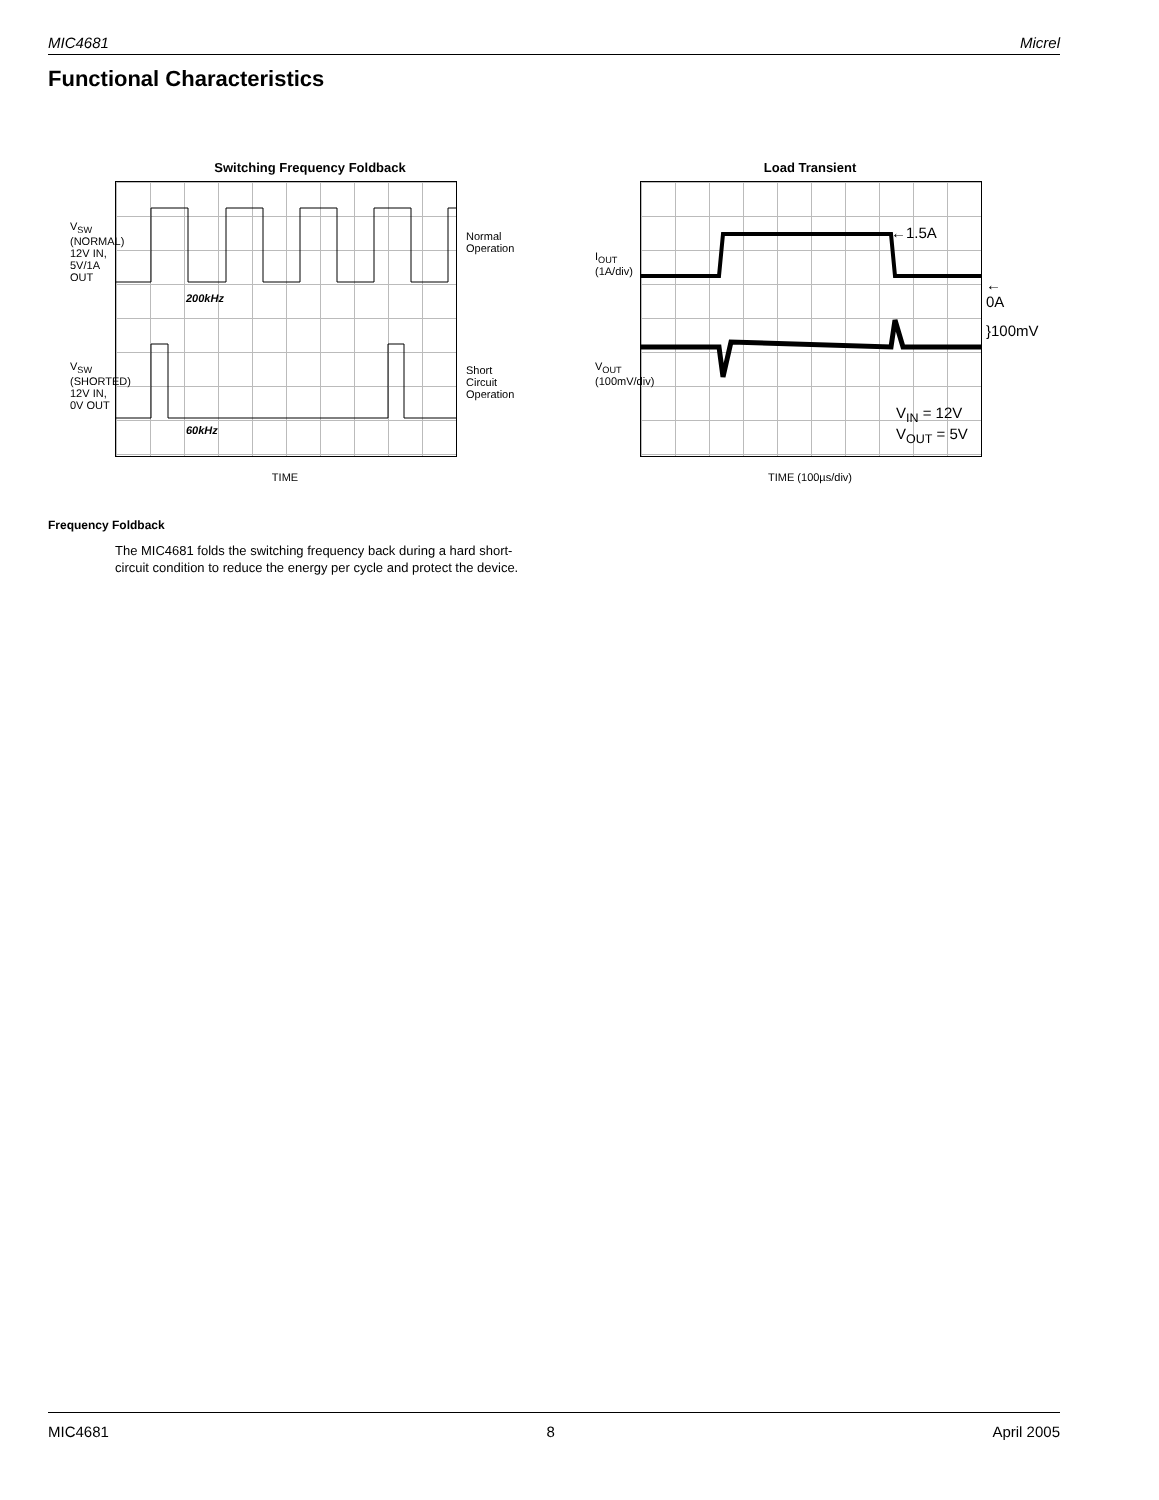MIC4681 Micrel
Functional Characteristics
Switching Frequency Foldback
200kHz
60kHz
Normal
Operation
Short
Circuit
Operation
V<sub>SW</sub> (NORMAL) 12V IN, 5V/1A OUT
V<sub>SW</sub> (SHORTED) 12V IN, 0V OUT
TIME
Load Transient
←1.5A
V<sub>IN</sub> = 12V
V<sub>OUT</sub> = 5V
← 0A
}100mV
I<sub>OUT</sub> (1A/div)
V<sub>OUT</sub> (100mV/div)
TIME (100µs/div)
Frequency Foldback
The MIC4681 folds the switching frequency back during a hard short-circuit condition to reduce the energy per cycle and protect the device.
MIC4681 8 April 2005